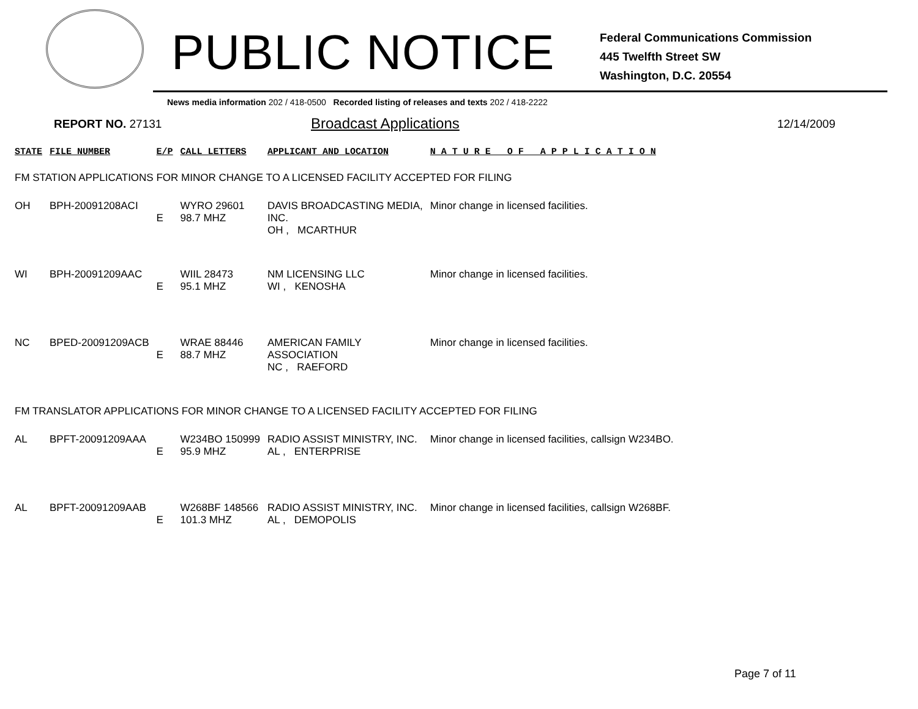PUBLIC NOTICE
Federal Communications Commission
445 Twelfth Street SW
Washington, D.C. 20554
News media information 202 / 418-0500 Recorded listing of releases and texts 202 / 418-2222
REPORT NO. 27131
Broadcast Applications
12/14/2009
| STATE | FILE NUMBER | E/P | CALL LETTERS | APPLICANT AND LOCATION | N A T U R E O F A P P L I C A T I O N |
| --- | --- | --- | --- | --- | --- |
| FM STATION APPLICATIONS FOR MINOR CHANGE TO A LICENSED FACILITY ACCEPTED FOR FILING | | | | | |
| OH | BPH-20091208ACI | E | WYRO 29601 98.7 MHZ | DAVIS BROADCASTING MEDIA, INC. OH , MCARTHUR | Minor change in licensed facilities. |
| WI | BPH-20091209AAC | E | WIIL 28473 95.1 MHZ | NM LICENSING LLC WI , KENOSHA | Minor change in licensed facilities. |
| NC | BPED-20091209ACB | E | WRAE 88446 88.7 MHZ | AMERICAN FAMILY ASSOCIATION NC , RAEFORD | Minor change in licensed facilities. |
| FM TRANSLATOR APPLICATIONS FOR MINOR CHANGE TO A LICENSED FACILITY ACCEPTED FOR FILING | | | | | |
| AL | BPFT-20091209AAA | E | W234BO 150999 95.9 MHZ | RADIO ASSIST MINISTRY, INC. AL , ENTERPRISE | Minor change in licensed facilities, callsign W234BO. |
| AL | BPFT-20091209AAB | E | W268BF 148566 101.3 MHZ | RADIO ASSIST MINISTRY, INC. AL , DEMOPOLIS | Minor change in licensed facilities, callsign W268BF. |
Page 7 of 11